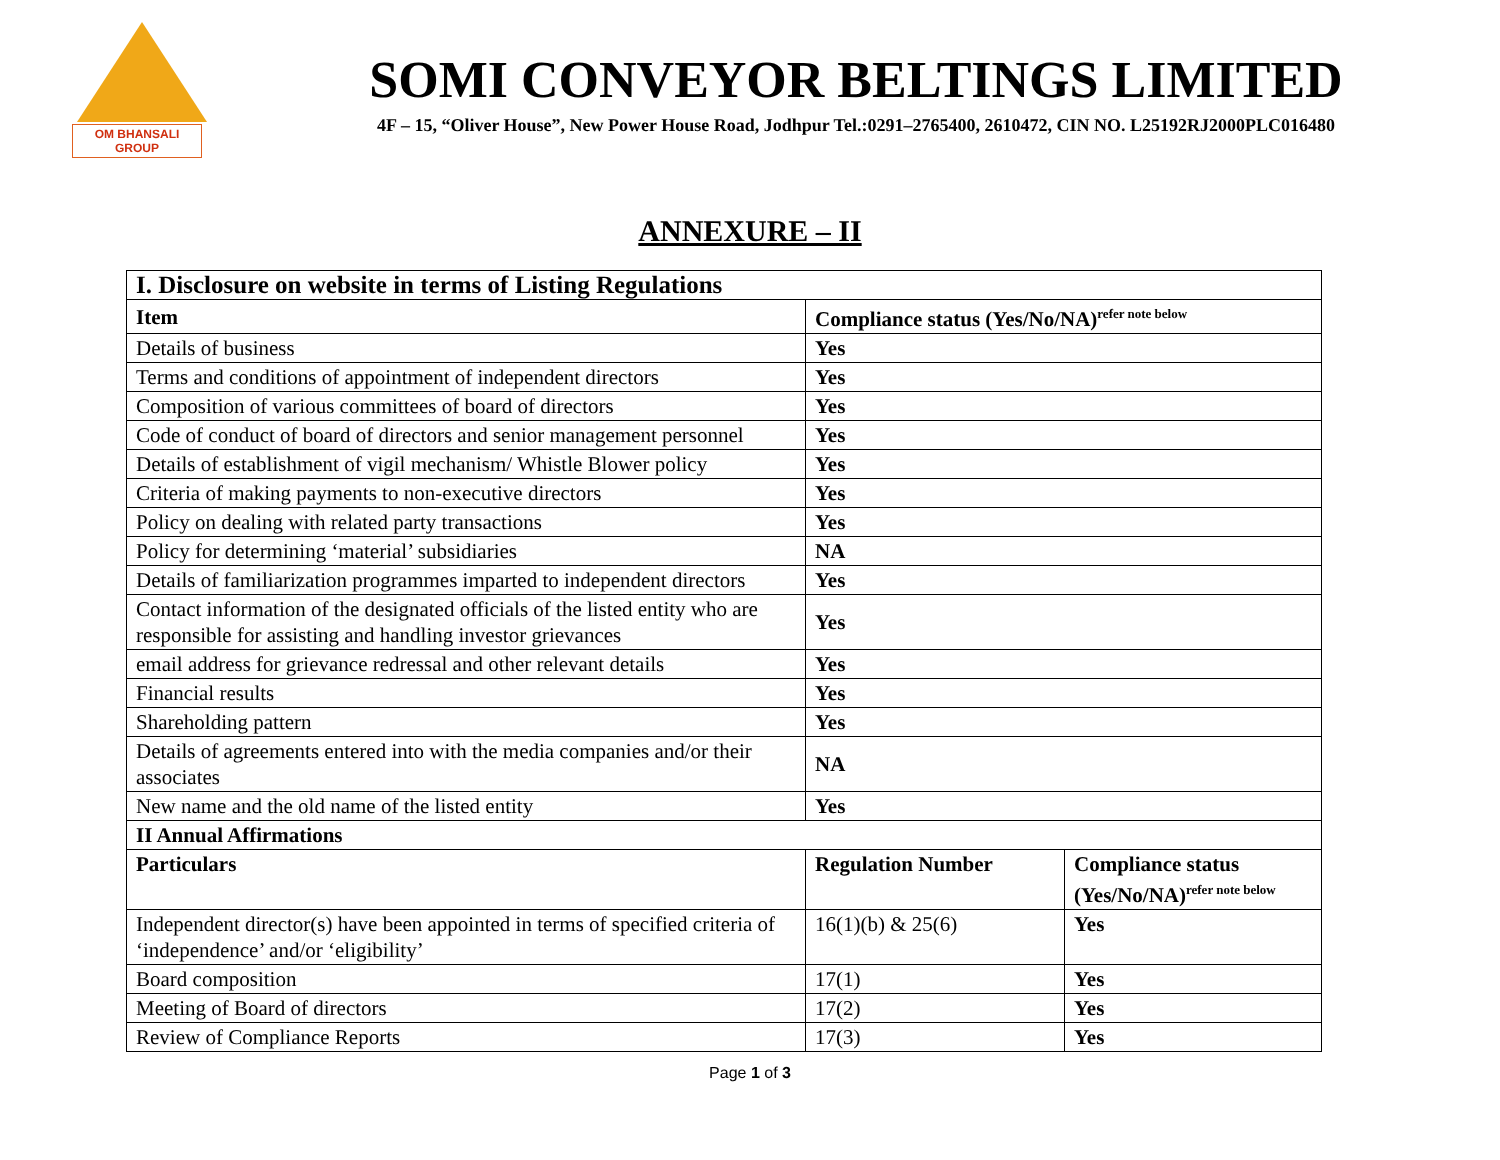OM BHANSALI GROUP
SOMI CONVEYOR BELTINGS LIMITED
4F – 15, “Oliver House”, New Power House Road, Jodhpur Tel.:0291–2765400, 2610472, CIN NO. L25192RJ2000PLC016480
ANNEXURE – II
| I. Disclosure on website in terms of Listing Regulations | | |
| --- | --- | --- |
| Item | Compliance status (Yes/No/NA)<sup>refer note below</sup> | |
| Details of business | Yes | |
| Terms and conditions of appointment of independent directors | Yes | |
| Composition of various committees of board of directors | Yes | |
| Code of conduct of board of directors and senior management personnel | Yes | |
| Details of establishment of vigil mechanism/ Whistle Blower policy | Yes | |
| Criteria of making payments to non-executive directors | Yes | |
| Policy on dealing with related party transactions | Yes | |
| Policy for determining ‘material’ subsidiaries | NA | |
| Details of familiarization programmes imparted to independent directors | Yes | |
| Contact information of the designated officials of the listed entity who are responsible for assisting and handling investor grievances | Yes | |
| email address for grievance redressal and other relevant details | Yes | |
| Financial results | Yes | |
| Shareholding pattern | Yes | |
| Details of agreements entered into with the media companies and/or their associates | NA | |
| New name and the old name of the listed entity | Yes | |
| II Annual Affirmations | | |
| Particulars | Regulation Number | Compliance status (Yes/No/NA)<sup>refer note below</sup> |
| Independent director(s) have been appointed in terms of specified criteria of ‘independence’ and/or ‘eligibility’ | 16(1)(b) & 25(6) | Yes |
| Board composition | 17(1) | Yes |
| Meeting of Board of directors | 17(2) | Yes |
| Review of Compliance Reports | 17(3) | Yes |
Page 1 of 3